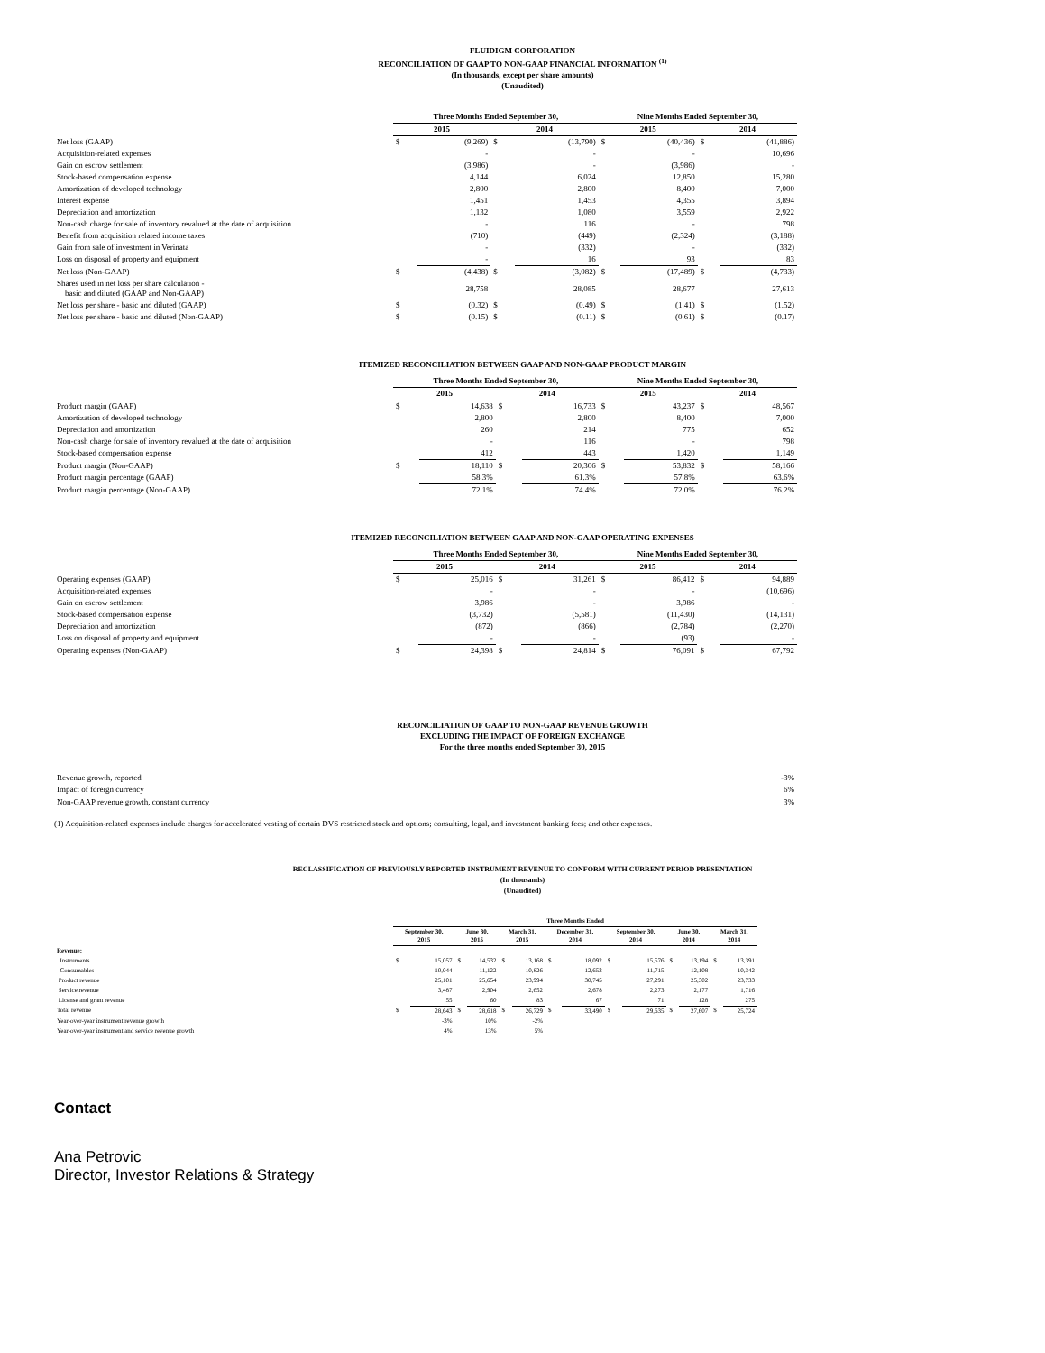FLUIDIGM CORPORATION
RECONCILIATION OF GAAP TO NON-GAAP FINANCIAL INFORMATION <sup>(1)</sup>
(In thousands, except per share amounts)
(Unaudited)
| | Three Months Ended September 30, | | | | Nine Months Ended September 30, | | | |
| | 2015 | | 2014 | | 2015 | | 2014 | |
| Net loss (GAAP) | $ | (9,269) | $ | (13,790) | $ | (40,436) | $ | (41,886) |
| Acquisition-related expenses | | - | | - | | - | | 10,696 |
| Gain on escrow settlement | | (3,986) | | - | | (3,986) | | - |
| Stock-based compensation expense | | 4,144 | | 6,024 | | 12,850 | | 15,280 |
| Amortization of developed technology | | 2,800 | | 2,800 | | 8,400 | | 7,000 |
| Interest expense | | 1,451 | | 1,453 | | 4,355 | | 3,894 |
| Depreciation and amortization | | 1,132 | | 1,080 | | 3,559 | | 2,922 |
| Non-cash charge for sale of inventory revalued at the date of acquisition | | - | | 116 | | - | | 798 |
| Benefit from acquisition related income taxes | | (710) | | (449) | | (2,324) | | (3,188) |
| Gain from sale of investment in Verinata | | - | | (332) | | - | | (332) |
| Loss on disposal of property and equipment | | - | | 16 | | 93 | | 83 |
| Net loss (Non-GAAP) | $ | (4,438) | $ | (3,082) | $ | (17,489) | $ | (4,733) |
| Shares used in net loss per share calculation - basic and diluted (GAAP and Non-GAAP) | | 28,758 | | 28,085 | | 28,677 | | 27,613 |
| Net loss per share - basic and diluted (GAAP) | $ | (0.32) | $ | (0.49) | $ | (1.41) | $ | (1.52) |
| Net loss per share - basic and diluted (Non-GAAP) | $ | (0.15) | $ | (0.11) | $ | (0.61) | $ | (0.17) |
ITEMIZED RECONCILIATION BETWEEN GAAP AND NON-GAAP PRODUCT MARGIN
| | Three Months Ended September 30, | | | | Nine Months Ended September 30, | | | |
| | 2015 | | 2014 | | 2015 | | 2014 | |
| Product margin (GAAP) | $ | 14,638 | $ | 16,733 | $ | 43,237 | $ | 48,567 |
| Amortization of developed technology | | 2,800 | | 2,800 | | 8,400 | | 7,000 |
| Depreciation and amortization | | 260 | | 214 | | 775 | | 652 |
| Non-cash charge for sale of inventory revalued at the date of acquisition | | - | | 116 | | - | | 798 |
| Stock-based compensation expense | | 412 | | 443 | | 1,420 | | 1,149 |
| Product margin (Non-GAAP) | $ | 18,110 | $ | 20,306 | $ | 53,832 | $ | 58,166 |
| Product margin percentage (GAAP) | | 58.3% | | 61.3% | | 57.8% | | 63.6% |
| Product margin percentage (Non-GAAP) | | 72.1% | | 74.4% | | 72.0% | | 76.2% |
ITEMIZED RECONCILIATION BETWEEN GAAP AND NON-GAAP OPERATING EXPENSES
| | Three Months Ended September 30, | | | | Nine Months Ended September 30, | | | |
| | 2015 | | 2014 | | 2015 | | 2014 | |
| Operating expenses (GAAP) | $ | 25,016 | $ | 31,261 | $ | 86,412 | $ | 94,889 |
| Acquisition-related expenses | | - | | - | | - | | (10,696) |
| Gain on escrow settlement | | 3,986 | | - | | 3,986 | | - |
| Stock-based compensation expense | | (3,732) | | (5,581) | | (11,430) | | (14,131) |
| Depreciation and amortization | | (872) | | (866) | | (2,784) | | (2,270) |
| Loss on disposal of property and equipment | | - | | - | | (93) | | - |
| Operating expenses (Non-GAAP) | $ | 24,398 | $ | 24,814 | $ | 76,091 | $ | 67,792 |
RECONCILIATION OF GAAP TO NON-GAAP REVENUE GROWTH
EXCLUDING THE IMPACT OF FOREIGN EXCHANGE
For the three months ended September 30, 2015
| Revenue growth, reported | -3% |
| Impact of foreign currency | 6% |
| Non-GAAP revenue growth, constant currency | 3% |
(1) Acquisition-related expenses include charges for accelerated vesting of certain DVS restricted stock and options; consulting, legal, and investment banking fees; and other expenses.
RECLASSIFICATION OF PREVIOUSLY REPORTED INSTRUMENT REVENUE TO CONFORM WITH CURRENT PERIOD PRESENTATION
(In thousands)
(Unaudited)
| | Three Months Ended | | | | | | | | | | | | | |
| | September 30, 2015 | | June 30, 2015 | | March 31, 2015 | | December 31, 2014 | | September 30, 2014 | | June 30, 2014 | | March 31, 2014 | |
| Revenue: | | | | | | | | | | | | | | |
| Instruments | $ | 15,057 | $ | 14,532 | $ | 13,168 | $ | 18,092 | $ | 15,576 | $ | 13,194 | $ | 13,391 |
| Consumables | | 10,044 | | 11,122 | | 10,826 | | 12,653 | | 11,715 | | 12,108 | | 10,342 |
| Product revenue | | 25,101 | | 25,654 | | 23,994 | | 30,745 | | 27,291 | | 25,302 | | 23,733 |
| Service revenue | | 3,487 | | 2,904 | | 2,652 | | 2,678 | | 2,273 | | 2,177 | | 1,716 |
| License and grant revenue | | 55 | | 60 | | 83 | | 67 | | 71 | | 128 | | 275 |
| Total revenue | $ | 28,643 | $ | 28,618 | $ | 26,729 | $ | 33,490 | $ | 29,635 | $ | 27,607 | $ | 25,724 |
| Year-over-year instrument revenue growth | | -3% | | 10% | | -2% | | | | | | | | |
| Year-over-year instrument and service revenue growth | | 4% | | 13% | | 5% | | | | | | | | |
Contact
Ana Petrovic
Director, Investor Relations & Strategy